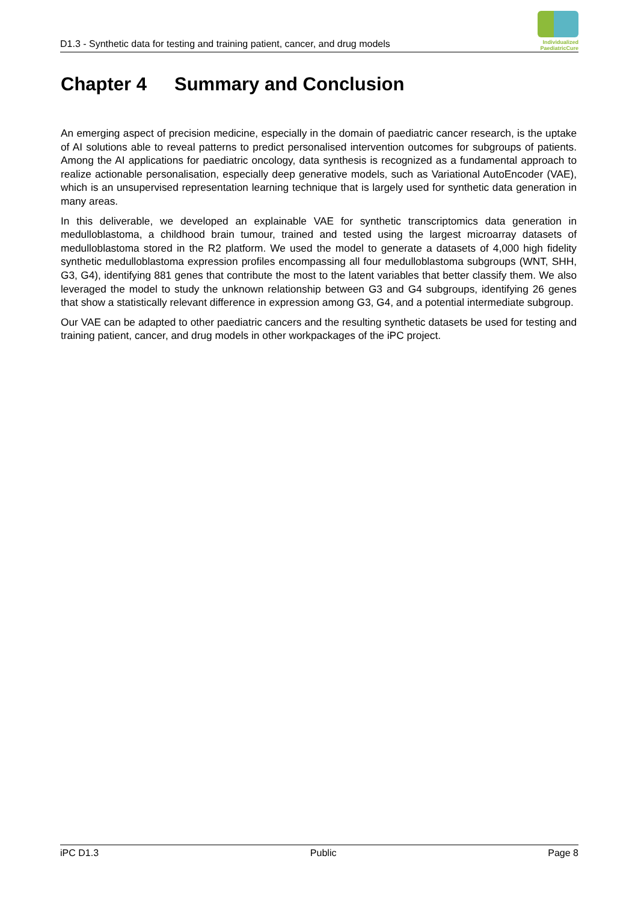D1.3 - Synthetic data for testing and training patient, cancer, and drug models
Individualized
PaediatricCure
Chapter 4 Summary and Conclusion
An emerging aspect of precision medicine, especially in the domain of paediatric cancer research, is the uptake of AI solutions able to reveal patterns to predict personalised intervention outcomes for subgroups of patients. Among the AI applications for paediatric oncology, data synthesis is recognized as a fundamental approach to realize actionable personalisation, especially deep generative models, such as Variational AutoEncoder (VAE), which is an unsupervised representation learning technique that is largely used for synthetic data generation in many areas.
In this deliverable, we developed an explainable VAE for synthetic transcriptomics data generation in medulloblastoma, a childhood brain tumour, trained and tested using the largest microarray datasets of medulloblastoma stored in the R2 platform. We used the model to generate a datasets of 4,000 high fidelity synthetic medulloblastoma expression profiles encompassing all four medulloblastoma subgroups (WNT, SHH, G3, G4), identifying 881 genes that contribute the most to the latent variables that better classify them. We also leveraged the model to study the unknown relationship between G3 and G4 subgroups, identifying 26 genes that show a statistically relevant difference in expression among G3, G4, and a potential intermediate subgroup.
Our VAE can be adapted to other paediatric cancers and the resulting synthetic datasets be used for testing and training patient, cancer, and drug models in other workpackages of the iPC project.
iPC D1.3 Public Page 8